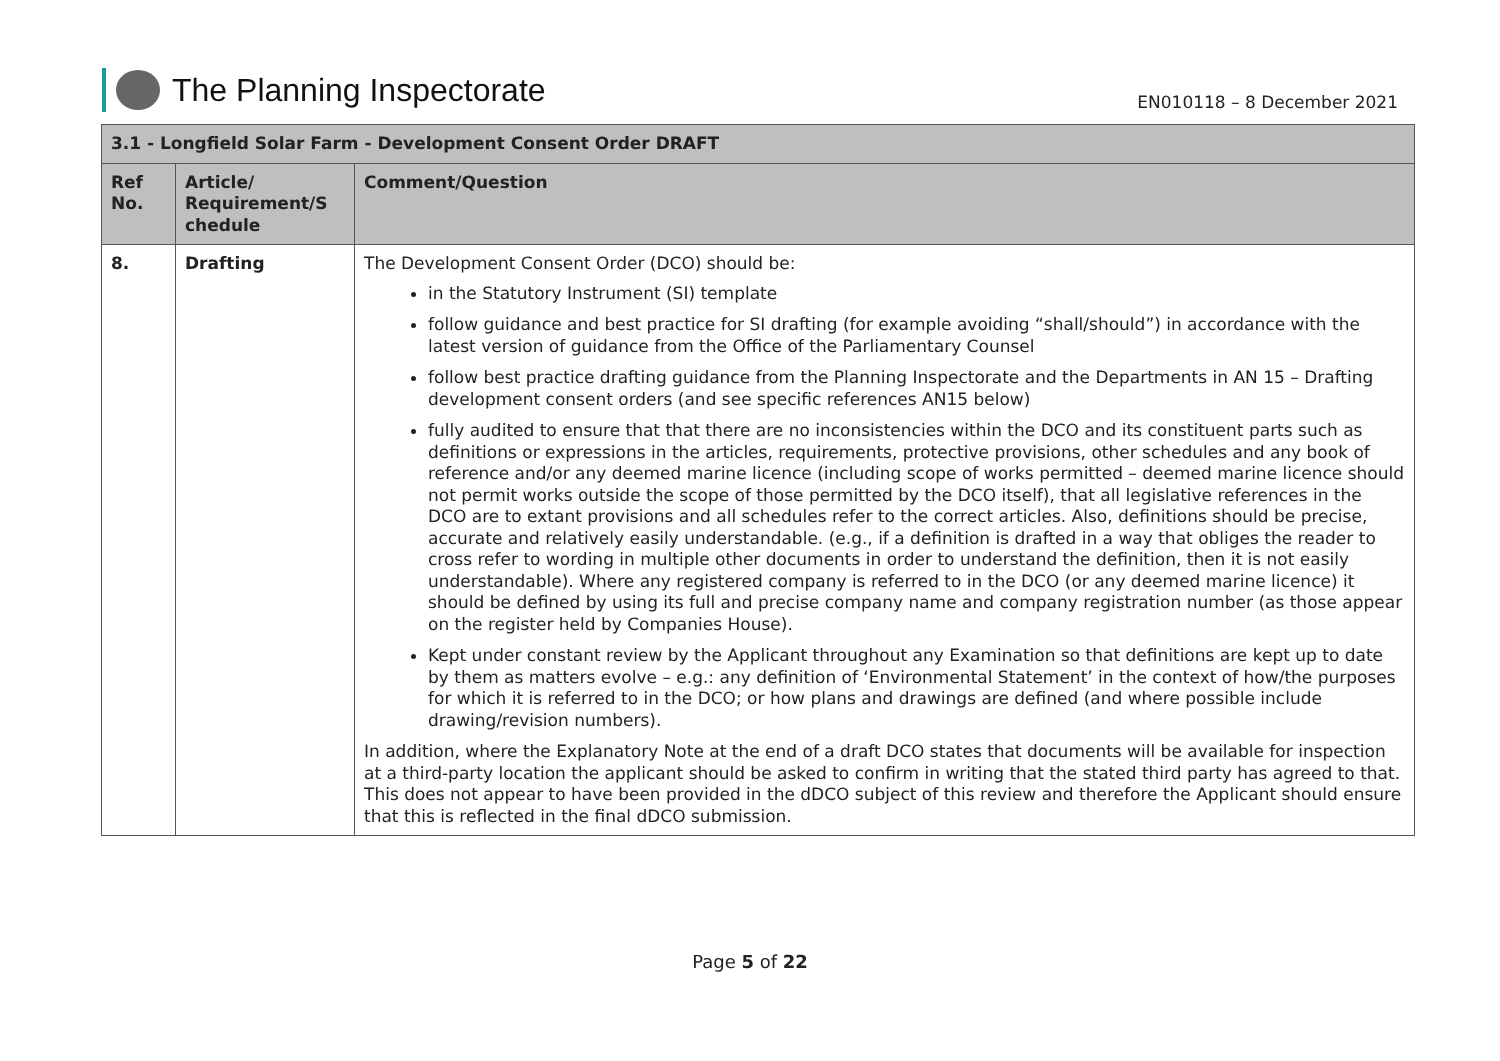The Planning Inspectorate
EN010118 – 8 December 2021
| 3.1 - Longfield Solar Farm - Development Consent Order DRAFT | | |
| --- | --- | --- |
| Ref No. | Article/ Requirement/S chedule | Comment/Question |
| 8. | Drafting | The Development Consent Order (DCO) should be: in the Statutory Instrument (SI) template follow guidance and best practice for SI drafting (for example avoiding “shall/should”) in accordance with the latest version of guidance from the Office of the Parliamentary Counsel follow best practice drafting guidance from the Planning Inspectorate and the Departments in AN 15 – Drafting development consent orders (and see specific references AN15 below) fully audited to ensure that that there are no inconsistencies within the DCO and its constituent parts such as definitions or expressions in the articles, requirements, protective provisions, other schedules and any book of reference and/or any deemed marine licence (including scope of works permitted – deemed marine licence should not permit works outside the scope of those permitted by the DCO itself), that all legislative references in the DCO are to extant provisions and all schedules refer to the correct articles. Also, definitions should be precise, accurate and relatively easily understandable. (e.g., if a definition is drafted in a way that obliges the reader to cross refer to wording in multiple other documents in order to understand the definition, then it is not easily understandable). Where any registered company is referred to in the DCO (or any deemed marine licence) it should be defined by using its full and precise company name and company registration number (as those appear on the register held by Companies House). Kept under constant review by the Applicant throughout any Examination so that definitions are kept up to date by them as matters evolve – e.g.: any definition of ‘Environmental Statement’ in the context of how/the purposes for which it is referred to in the DCO; or how plans and drawings are defined (and where possible include drawing/revision numbers). In addition, where the Explanatory Note at the end of a draft DCO states that documents will be available for inspection at a third-party location the applicant should be asked to confirm in writing that the stated third party has agreed to that. This does not appear to have been provided in the dDCO subject of this review and therefore the Applicant should ensure that this is reflected in the final dDCO submission. |
Page 5 of 22